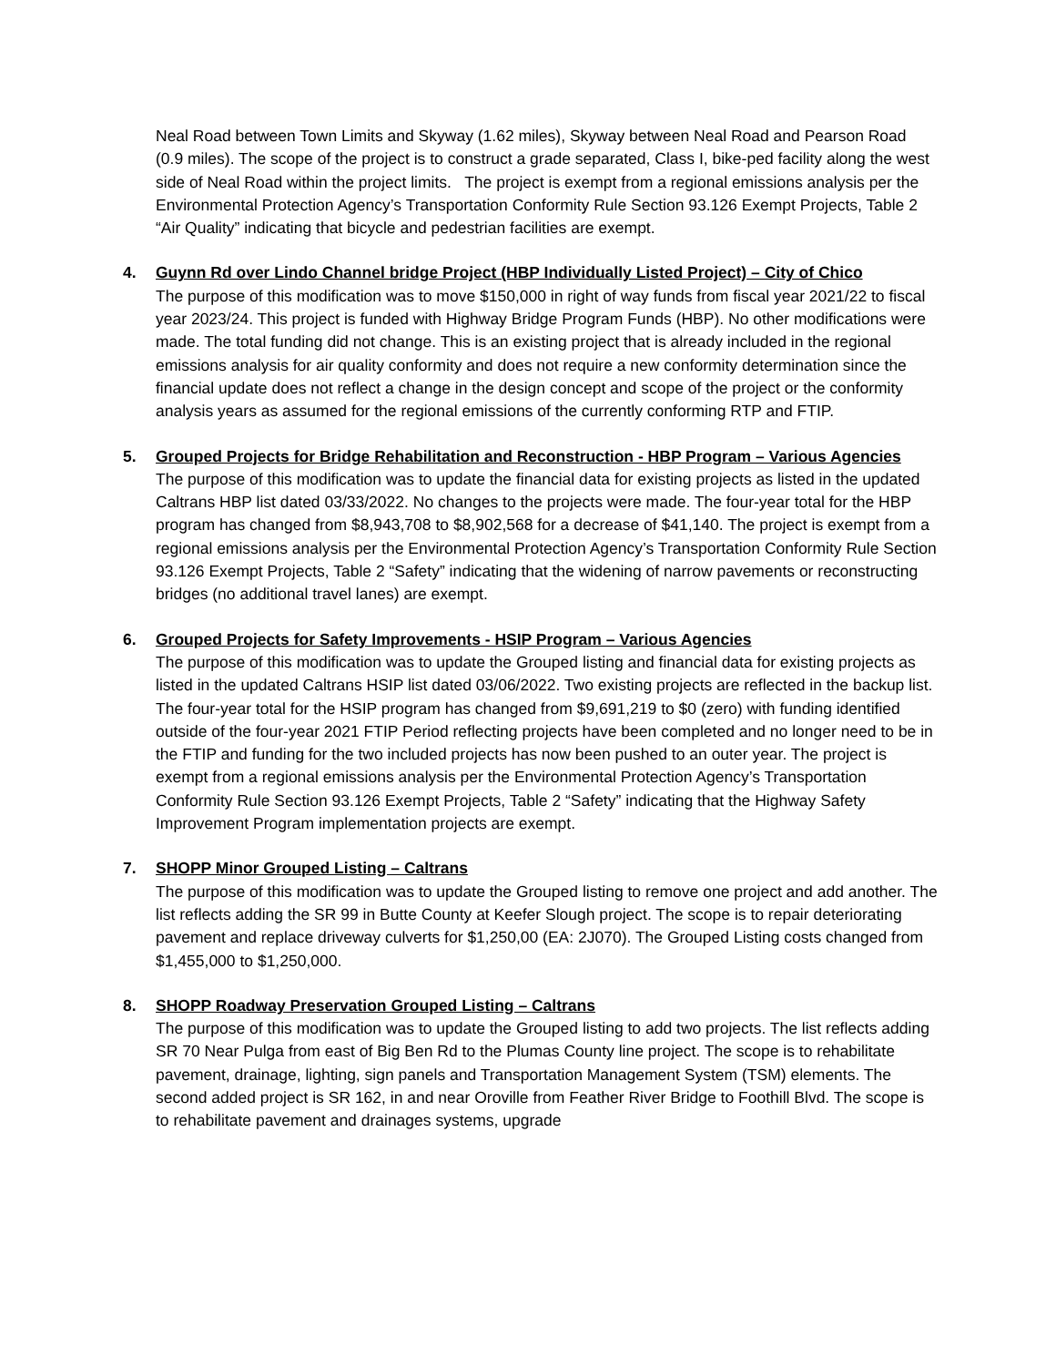Neal Road between Town Limits and Skyway (1.62 miles), Skyway between Neal Road and Pearson Road (0.9 miles). The scope of the project is to construct a grade separated, Class I, bike-ped facility along the west side of Neal Road within the project limits. The project is exempt from a regional emissions analysis per the Environmental Protection Agency’s Transportation Conformity Rule Section 93.126 Exempt Projects, Table 2 “Air Quality” indicating that bicycle and pedestrian facilities are exempt.
4. Guynn Rd over Lindo Channel bridge Project (HBP Individually Listed Project) – City of Chico
The purpose of this modification was to move $150,000 in right of way funds from fiscal year 2021/22 to fiscal year 2023/24. This project is funded with Highway Bridge Program Funds (HBP). No other modifications were made. The total funding did not change. This is an existing project that is already included in the regional emissions analysis for air quality conformity and does not require a new conformity determination since the financial update does not reflect a change in the design concept and scope of the project or the conformity analysis years as assumed for the regional emissions of the currently conforming RTP and FTIP.
5. Grouped Projects for Bridge Rehabilitation and Reconstruction - HBP Program – Various Agencies
The purpose of this modification was to update the financial data for existing projects as listed in the updated Caltrans HBP list dated 03/33/2022. No changes to the projects were made. The four-year total for the HBP program has changed from $8,943,708 to $8,902,568 for a decrease of $41,140. The project is exempt from a regional emissions analysis per the Environmental Protection Agency’s Transportation Conformity Rule Section 93.126 Exempt Projects, Table 2 “Safety” indicating that the widening of narrow pavements or reconstructing bridges (no additional travel lanes) are exempt.
6. Grouped Projects for Safety Improvements - HSIP Program – Various Agencies
The purpose of this modification was to update the Grouped listing and financial data for existing projects as listed in the updated Caltrans HSIP list dated 03/06/2022. Two existing projects are reflected in the backup list. The four-year total for the HSIP program has changed from $9,691,219 to $0 (zero) with funding identified outside of the four-year 2021 FTIP Period reflecting projects have been completed and no longer need to be in the FTIP and funding for the two included projects has now been pushed to an outer year. The project is exempt from a regional emissions analysis per the Environmental Protection Agency’s Transportation Conformity Rule Section 93.126 Exempt Projects, Table 2 “Safety” indicating that the Highway Safety Improvement Program implementation projects are exempt.
7. SHOPP Minor Grouped Listing – Caltrans
The purpose of this modification was to update the Grouped listing to remove one project and add another. The list reflects adding the SR 99 in Butte County at Keefer Slough project. The scope is to repair deteriorating pavement and replace driveway culverts for $1,250,00 (EA: 2J070). The Grouped Listing costs changed from $1,455,000 to $1,250,000.
8. SHOPP Roadway Preservation Grouped Listing – Caltrans
The purpose of this modification was to update the Grouped listing to add two projects. The list reflects adding SR 70 Near Pulga from east of Big Ben Rd to the Plumas County line project. The scope is to rehabilitate pavement, drainage, lighting, sign panels and Transportation Management System (TSM) elements. The second added project is SR 162, in and near Oroville from Feather River Bridge to Foothill Blvd. The scope is to rehabilitate pavement and drainages systems, upgrade